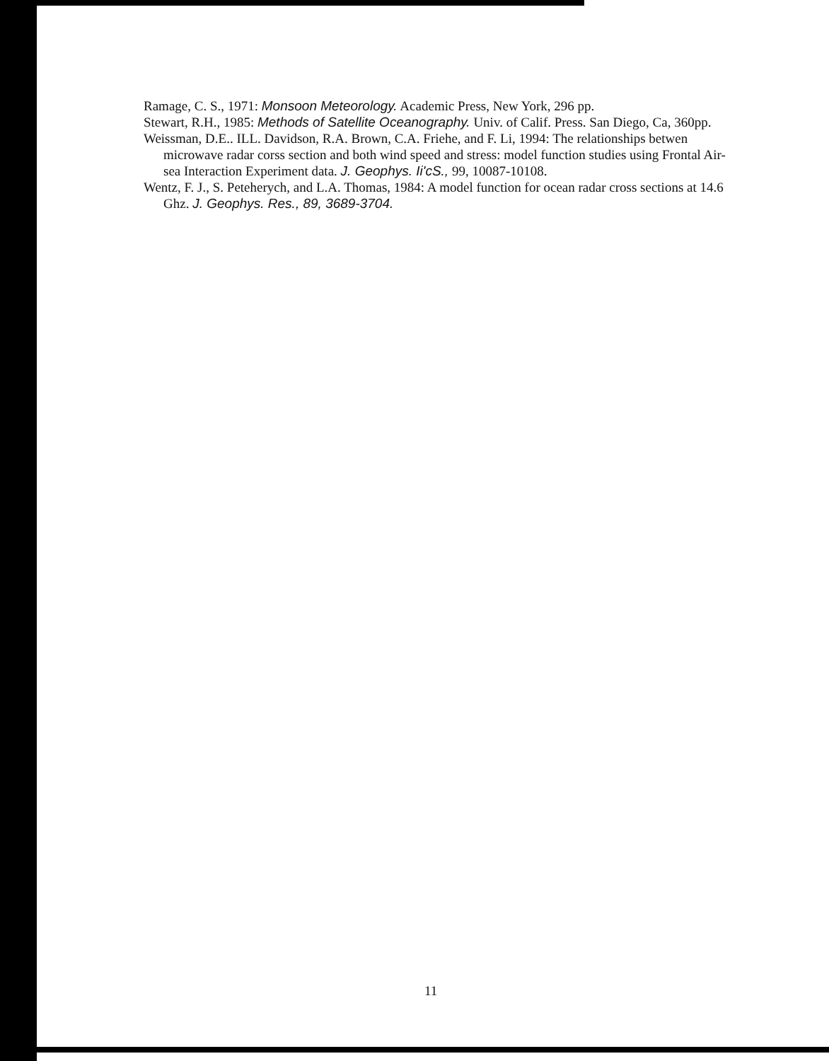Ramage, C. S., 1971: Monsoon Meteorology. Academic Press, New York, 296 pp.
Stewart, R.H., 1985: Methods of Satellite Oceanography. Univ. of Calif. Press. San Diego, Ca, 360pp.
Weissman, D.E.. ILL. Davidson, R.A. Brown, C.A. Friehe, and F. Li, 1994: The relationships betwen microwave radar corss section and both wind speed and stress: model function studies using Frontal Air-sea Interaction Experiment data. J. Geophys. Ii'cS., 99, 10087-10108.
Wentz, F. J., S. Peteherych, and L.A. Thomas, 1984: A model function for ocean radar cross sections at 14.6 Ghz. J. Geophys. Res., 89, 3689-3704.
11